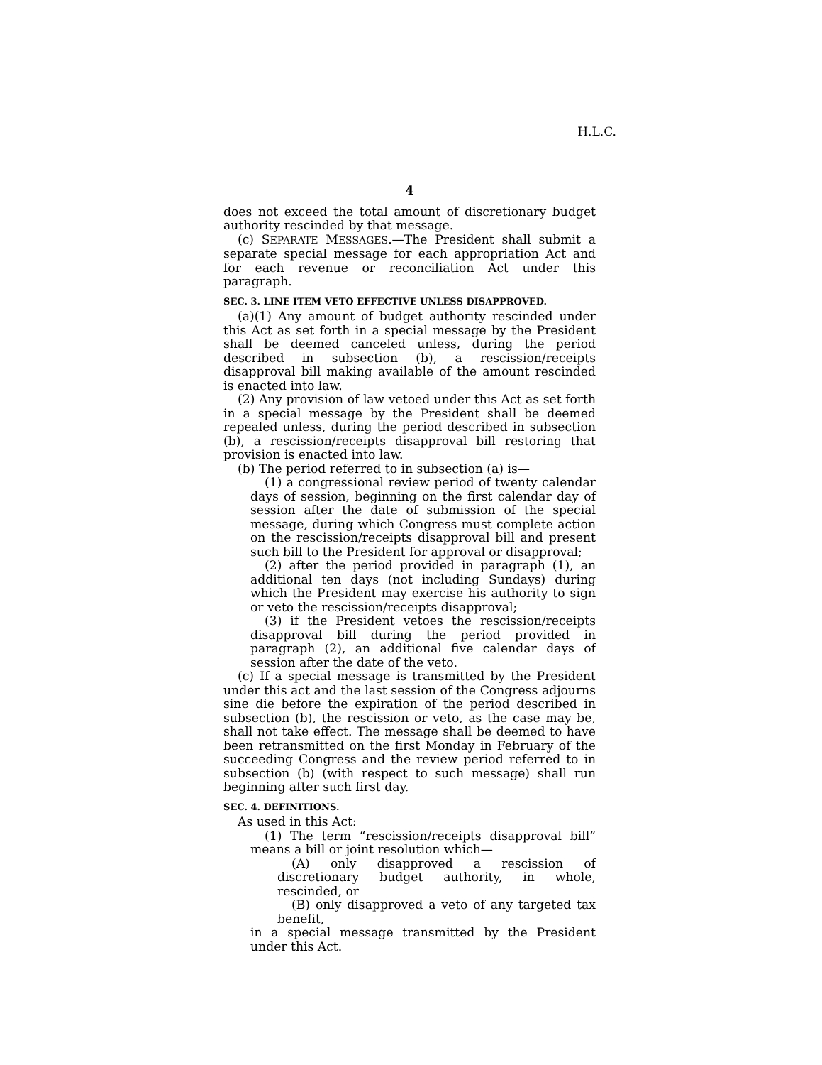H.L.C.
4
does not exceed the total amount of discretionary budget authority rescinded by that message.
(c) SEPARATE MESSAGES.—The President shall submit a separate special message for each appropriation Act and for each revenue or reconciliation Act under this paragraph.
SEC. 3. LINE ITEM VETO EFFECTIVE UNLESS DISAPPROVED.
(a)(1) Any amount of budget authority rescinded under this Act as set forth in a special message by the President shall be deemed canceled unless, during the period described in subsection (b), a rescission/receipts disapproval bill making available of the amount rescinded is enacted into law.
(2) Any provision of law vetoed under this Act as set forth in a special message by the President shall be deemed repealed unless, during the period described in subsection (b), a rescission/receipts disapproval bill restoring that provision is enacted into law.
(b) The period referred to in subsection (a) is—
(1) a congressional review period of twenty calendar days of session, beginning on the first calendar day of session after the date of submission of the special message, during which Congress must complete action on the rescission/receipts disapproval bill and present such bill to the President for approval or disapproval;
(2) after the period provided in paragraph (1), an additional ten days (not including Sundays) during which the President may exercise his authority to sign or veto the rescission/receipts disapproval;
(3) if the President vetoes the rescission/receipts disapproval bill during the period provided in paragraph (2), an additional five calendar days of session after the date of the veto.
(c) If a special message is transmitted by the President under this act and the last session of the Congress adjourns sine die before the expiration of the period described in subsection (b), the rescission or veto, as the case may be, shall not take effect. The message shall be deemed to have been retransmitted on the first Monday in February of the succeeding Congress and the review period referred to in subsection (b) (with respect to such message) shall run beginning after such first day.
SEC. 4. DEFINITIONS.
As used in this Act:
(1) The term “rescission/receipts disapproval bill” means a bill or joint resolution which—
(A) only disapproved a rescission of discretionary budget authority, in whole, rescinded, or
(B) only disapproved a veto of any targeted tax benefit,
in a special message transmitted by the President under this Act.